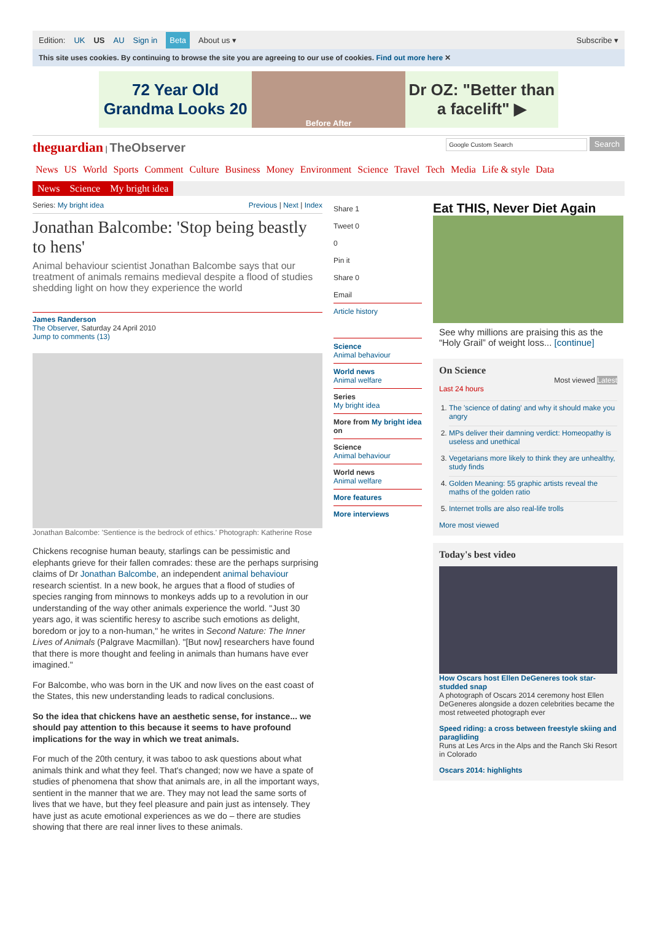Edition: UK US AU Sign in Beta About us ▾ Subscribe ▾
This site uses cookies. By continuing to browse the site you are agreeing to our use of cookies. Find out more here ✕
72 Year Old Grandma Looks 20
Before After
Dr OZ: "Better than a facelift" ▶
theguardian | TheObserver
Google Custom Search Search
News US World Sports Comment Culture Business Money Environment Science Travel Tech Media Life & style Data
News Science My bright idea
Series: My bright idea Previous | Next | Index
Jonathan Balcombe: 'Stop being beastly to hens'
Animal behaviour scientist Jonathan Balcombe says that our treatment of animals remains medieval despite a flood of studies shedding light on how they experience the world
James Randerson
The Observer, Saturday 24 April 2010
Jump to comments (13)
Jonathan Balcombe: 'Sentience is the bedrock of ethics.' Photograph: Katherine Rose
Chickens recognise human beauty, starlings can be pessimistic and elephants grieve for their fallen comrades: these are the perhaps surprising claims of Dr Jonathan Balcombe, an independent animal behaviour research scientist. In a new book, he argues that a flood of studies of species ranging from minnows to monkeys adds up to a revolution in our understanding of the way other animals experience the world. "Just 30 years ago, it was scientific heresy to ascribe such emotions as delight, boredom or joy to a non-human," he writes in Second Nature: The Inner Lives of Animals (Palgrave Macmillan). "[But now] researchers have found that there is more thought and feeling in animals than humans have ever imagined."
For Balcombe, who was born in the UK and now lives on the east coast of the States, this new understanding leads to radical conclusions.
So the idea that chickens have an aesthetic sense, for instance... we should pay attention to this because it seems to have profound implications for the way in which we treat animals.
For much of the 20th century, it was taboo to ask questions about what animals think and what they feel. That's changed; now we have a spate of studies of phenomena that show that animals are, in all the important ways, sentient in the manner that we are. They may not lead the same sorts of lives that we have, but they feel pleasure and pain just as intensely. They have just as acute emotional experiences as we do – there are studies showing that there are real inner lives to these animals.
Share 1
Tweet 0
0
Pin it
Share 0
Email
Article history
Science
Animal behaviour
World news
Animal welfare
Series
My bright idea
More from My bright idea on
Science
Animal behaviour
World news
Animal welfare
More features
More interviews
Eat THIS, Never Diet Again
See why millions are praising this as the “Holy Grail” of weight loss... [continue]
On Science
Most viewed Latest
Last 24 hours
1. The 'science of dating' and why it should make you angry
2. MPs deliver their damning verdict: Homeopathy is useless and unethical
3. Vegetarians more likely to think they are unhealthy, study finds
4. Golden Meaning: 55 graphic artists reveal the maths of the golden ratio
5. Internet trolls are also real-life trolls
More most viewed
Today's best video
How Oscars host Ellen DeGeneres took star-studded snap
A photograph of Oscars 2014 ceremony host Ellen DeGeneres alongside a dozen celebrities became the most retweeted photograph ever
Speed riding: a cross between freestyle skiing and paragliding
Runs at Les Arcs in the Alps and the Ranch Ski Resort in Colorado
Oscars 2014: highlights